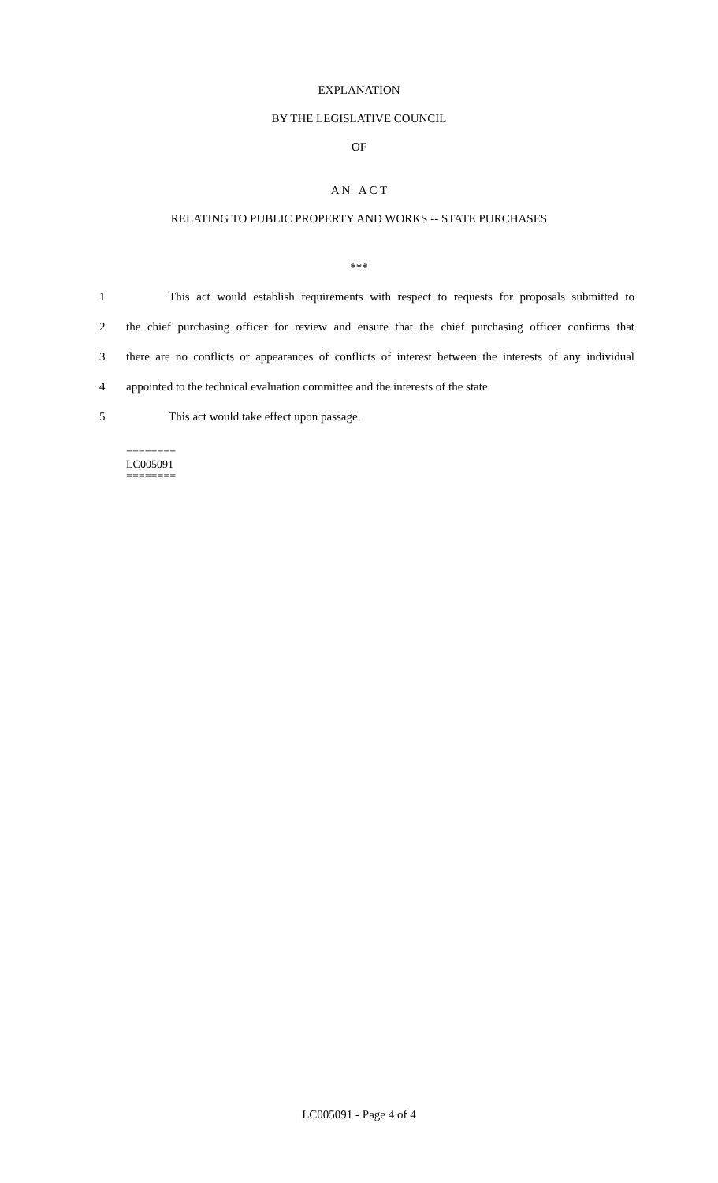EXPLANATION
BY THE LEGISLATIVE COUNCIL
OF
A N A C T
RELATING TO PUBLIC PROPERTY AND WORKS -- STATE PURCHASES
***
1 This act would establish requirements with respect to requests for proposals submitted to
2 the chief purchasing officer for review and ensure that the chief purchasing officer confirms that
3 there are no conflicts or appearances of conflicts of interest between the interests of any individual
4 appointed to the technical evaluation committee and the interests of the state.
5 This act would take effect upon passage.
========
LC005091
========
LC005091 - Page 4 of 4